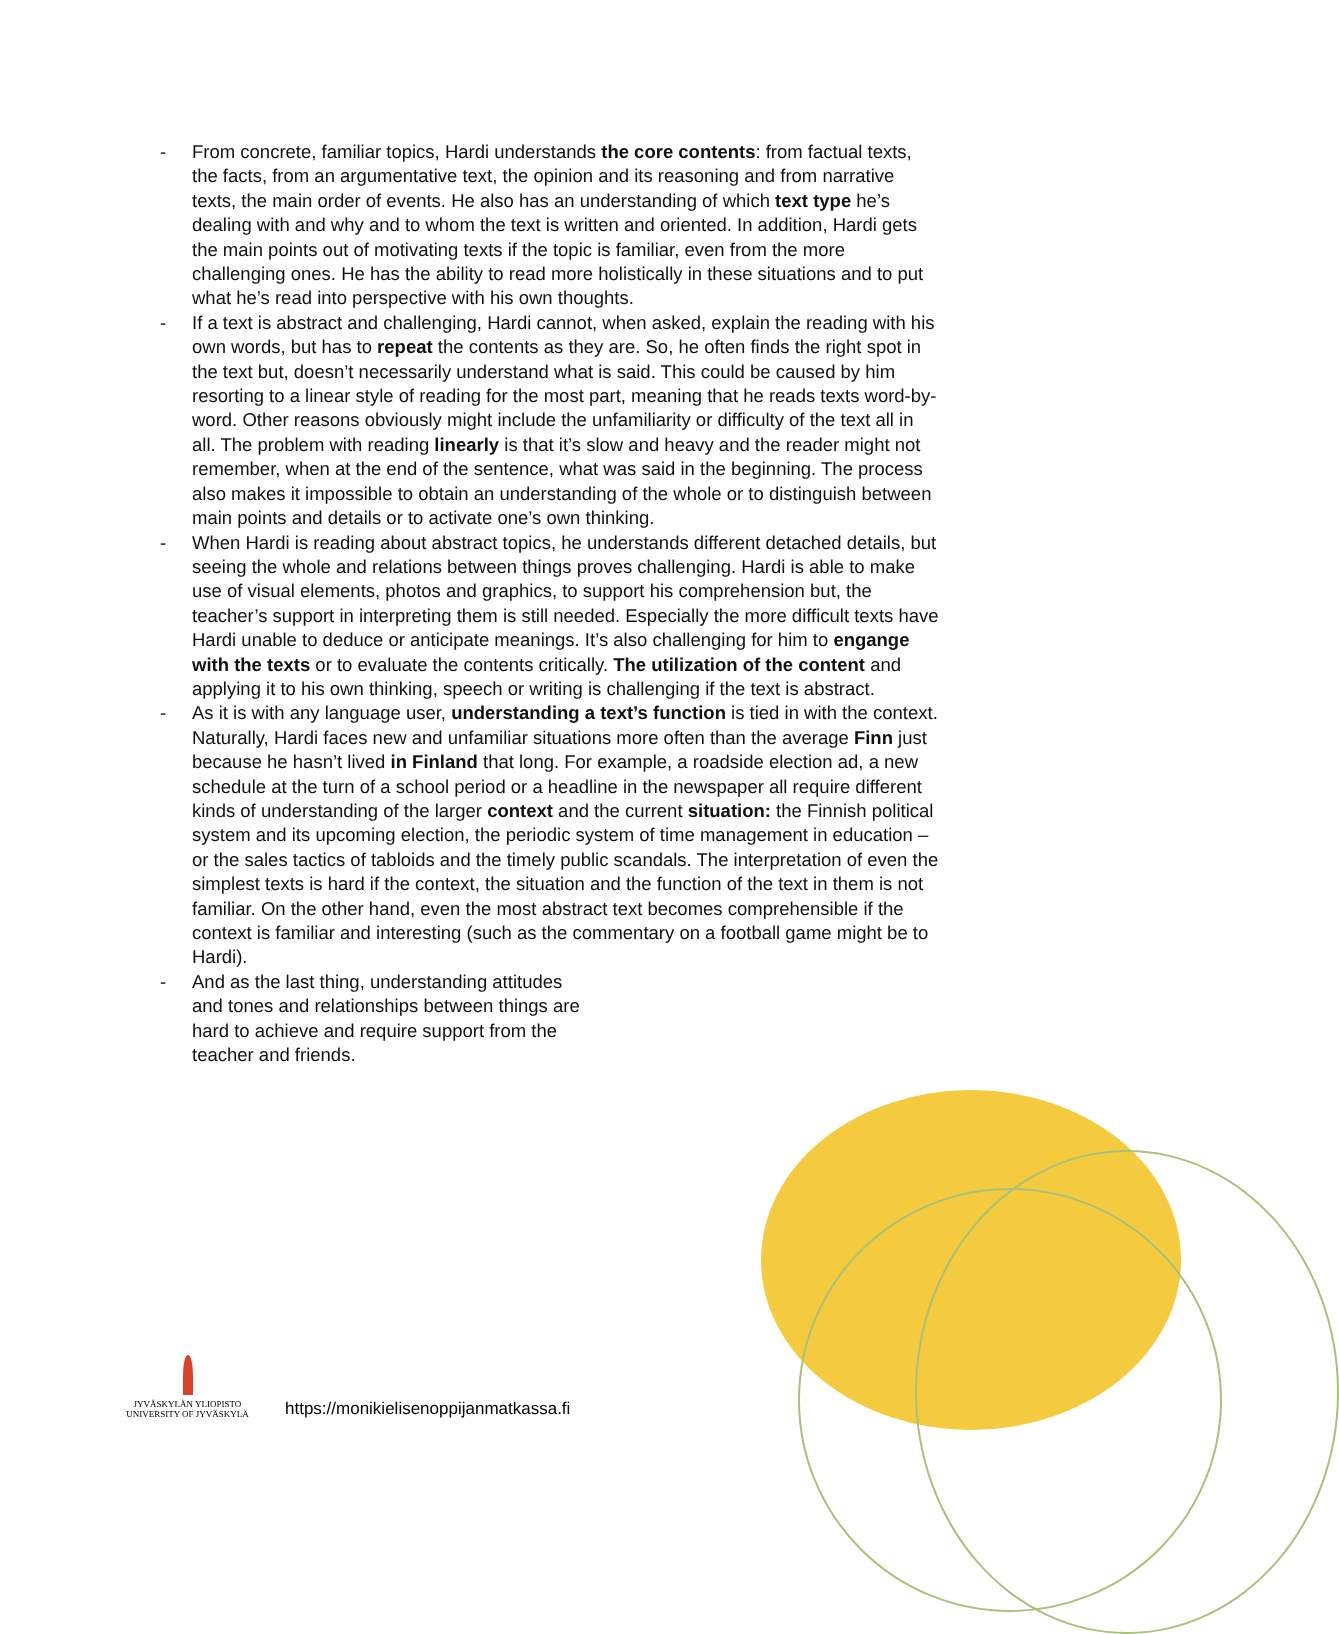- From concrete, familiar topics, Hardi understands the core contents: from factual texts, the facts, from an argumentative text, the opinion and its reasoning and from narrative texts, the main order of events. He also has an understanding of which text type he’s dealing with and why and to whom the text is written and oriented. In addition, Hardi gets the main points out of motivating texts if the topic is familiar, even from the more challenging ones. He has the ability to read more holistically in these situations and to put what he’s read into perspective with his own thoughts.
- If a text is abstract and challenging, Hardi cannot, when asked, explain the reading with his own words, but has to repeat the contents as they are. So, he often finds the right spot in the text but, doesn’t necessarily understand what is said. This could be caused by him resorting to a linear style of reading for the most part, meaning that he reads texts word-by-word. Other reasons obviously might include the unfamiliarity or difficulty of the text all in all. The problem with reading linearly is that it’s slow and heavy and the reader might not remember, when at the end of the sentence, what was said in the beginning. The process also makes it impossible to obtain an understanding of the whole or to distinguish between main points and details or to activate one’s own thinking.
- When Hardi is reading about abstract topics, he understands different detached details, but seeing the whole and relations between things proves challenging. Hardi is able to make use of visual elements, photos and graphics, to support his comprehension but, the teacher’s support in interpreting them is still needed. Especially the more difficult texts have Hardi unable to deduce or anticipate meanings. It’s also challenging for him to engange with the texts or to evaluate the contents critically. The utilization of the content and applying it to his own thinking, speech or writing is challenging if the text is abstract.
- As it is with any language user, understanding a text’s function is tied in with the context. Naturally, Hardi faces new and unfamiliar situations more often than the average Finn just because he hasn’t lived in Finland that long. For example, a roadside election ad, a new schedule at the turn of a school period or a headline in the newspaper all require different kinds of understanding of the larger context and the current situation: the Finnish political system and its upcoming election, the periodic system of time management in education – or the sales tactics of tabloids and the timely public scandals. The interpretation of even the simplest texts is hard if the context, the situation and the function of the text in them is not familiar. On the other hand, even the most abstract text becomes comprehensible if the context is familiar and interesting (such as the commentary on a football game might be to Hardi).
- And as the last thing, understanding attitudes and tones and relationships between things are hard to achieve and require support from the teacher and friends.
JYVÄSKYLÄN YLIOPISTO
UNIVERSITY OF JYVÄSKYLÄ
https://monikielisenoppijanmatkassa.fi